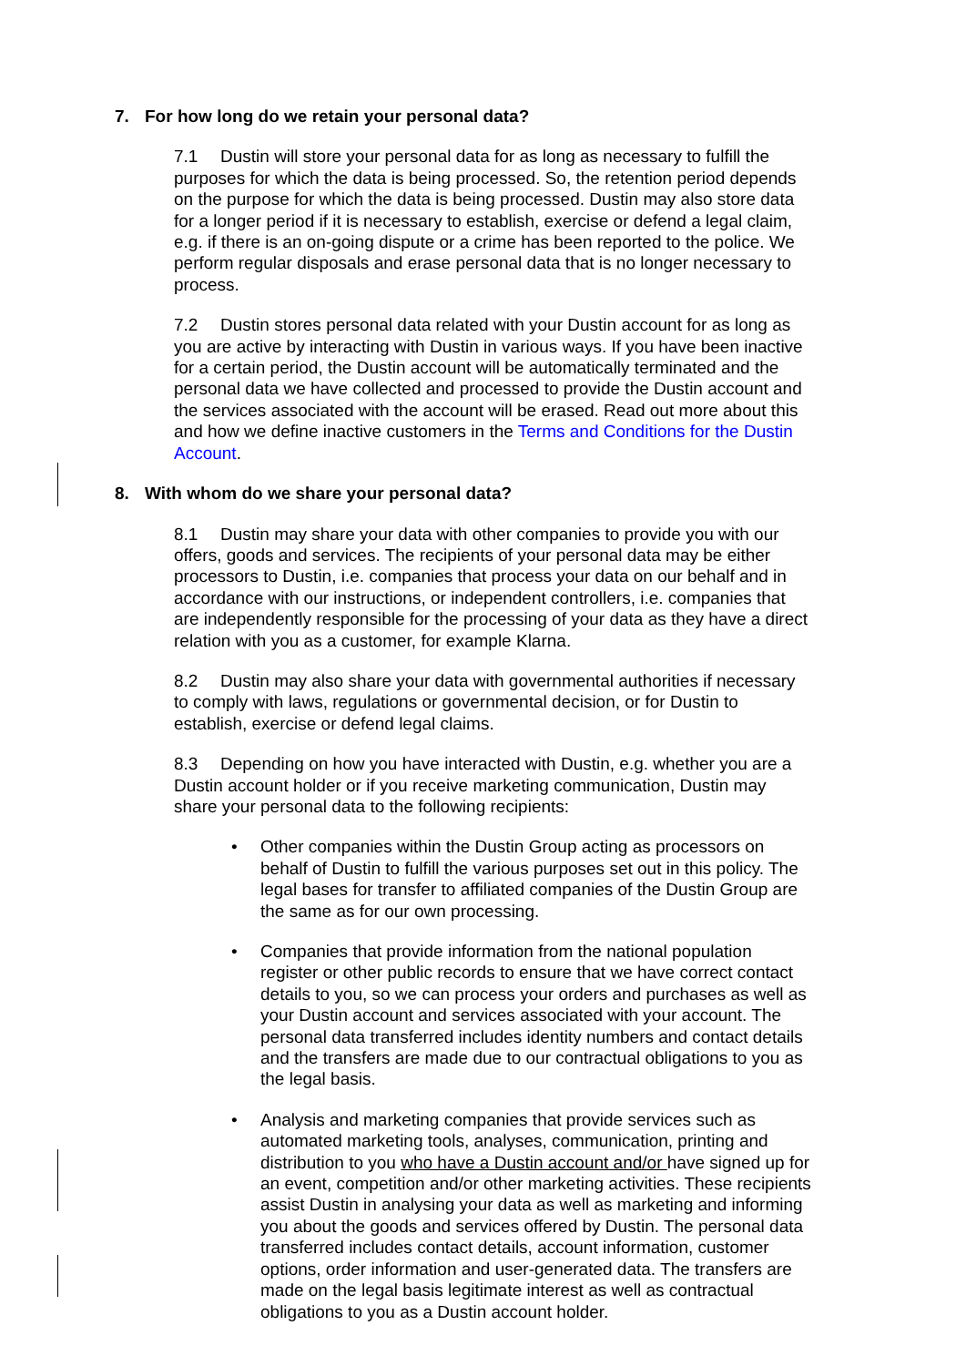7. For how long do we retain your personal data?
7.1 Dustin will store your personal data for as long as necessary to fulfill the purposes for which the data is being processed. So, the retention period depends on the purpose for which the data is being processed. Dustin may also store data for a longer period if it is necessary to establish, exercise or defend a legal claim, e.g. if there is an on-going dispute or a crime has been reported to the police. We perform regular disposals and erase personal data that is no longer necessary to process.
7.2 Dustin stores personal data related with your Dustin account for as long as you are active by interacting with Dustin in various ways. If you have been inactive for a certain period, the Dustin account will be automatically terminated and the personal data we have collected and processed to provide the Dustin account and the services associated with the account will be erased. Read out more about this and how we define inactive customers in the Terms and Conditions for the Dustin Account.
8. With whom do we share your personal data?
8.1 Dustin may share your data with other companies to provide you with our offers, goods and services. The recipients of your personal data may be either processors to Dustin, i.e. companies that process your data on our behalf and in accordance with our instructions, or independent controllers, i.e. companies that are independently responsible for the processing of your data as they have a direct relation with you as a customer, for example Klarna.
8.2 Dustin may also share your data with governmental authorities if necessary to comply with laws, regulations or governmental decision, or for Dustin to establish, exercise or defend legal claims.
8.3 Depending on how you have interacted with Dustin, e.g. whether you are a Dustin account holder or if you receive marketing communication, Dustin may share your personal data to the following recipients:
• Other companies within the Dustin Group acting as processors on behalf of Dustin to fulfill the various purposes set out in this policy. The legal bases for transfer to affiliated companies of the Dustin Group are the same as for our own processing.
• Companies that provide information from the national population register or other public records to ensure that we have correct contact details to you, so we can process your orders and purchases as well as your Dustin account and services associated with your account. The personal data transferred includes identity numbers and contact details and the transfers are made due to our contractual obligations to you as the legal basis.
• Analysis and marketing companies that provide services such as automated marketing tools, analyses, communication, printing and distribution to you who have a Dustin account and/or have signed up for an event, competition and/or other marketing activities. These recipients assist Dustin in analysing your data as well as marketing and informing you about the goods and services offered by Dustin. The personal data transferred includes contact details, account information, customer options, order information and user-generated data. The transfers are made on the legal basis legitimate interest as well as contractual obligations to you as a Dustin account holder.